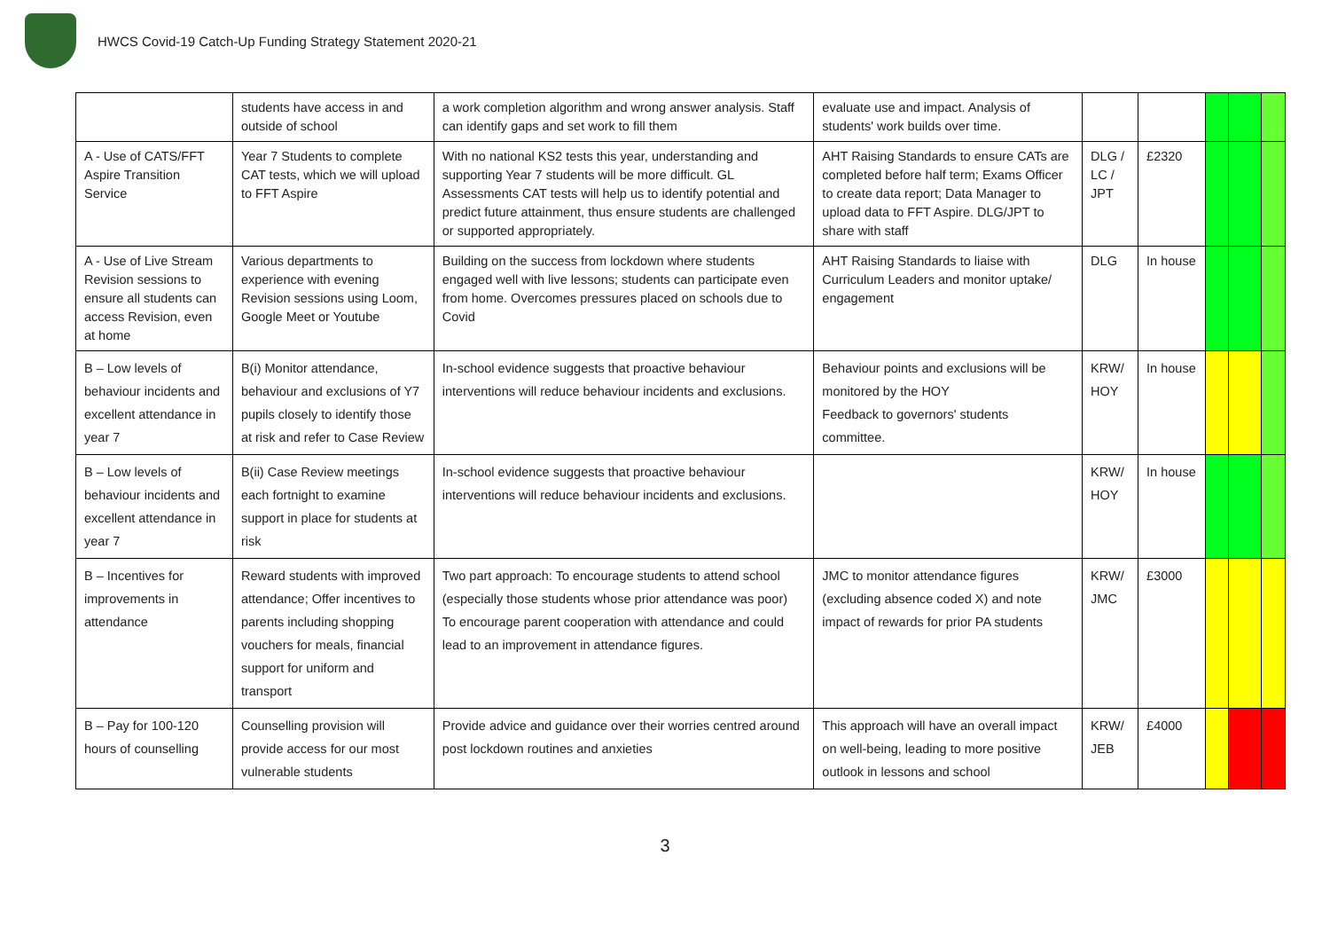HWCS Covid-19 Catch-Up Funding Strategy Statement 2020-21
| | students have access in and outside of school | a work completion algorithm and wrong answer analysis. Staff can identify gaps and set work to fill them | evaluate use and impact. Analysis of students' work builds over time. | | | | | |
| A - Use of CATS/FFT Aspire Transition Service | Year 7 Students to complete CAT tests, which we will upload to FFT Aspire | With no national KS2 tests this year, understanding and supporting Year 7 students will be more difficult. GL Assessments CAT tests will help us to identify potential and predict future attainment, thus ensure students are challenged or supported appropriately. | AHT Raising Standards to ensure CATs are completed before half term; Exams Officer to create data report; Data Manager to upload data to FFT Aspire. DLG/JPT to share with staff | DLG / LC / JPT | £2320 | | | |
| A - Use of Live Stream Revision sessions to ensure all students can access Revision, even at home | Various departments to experience with evening Revision sessions using Loom, Google Meet or Youtube | Building on the success from lockdown where students engaged well with live lessons; students can participate even from home. Overcomes pressures placed on schools due to Covid | AHT Raising Standards to liaise with Curriculum Leaders and monitor uptake/ engagement | DLG | In house | | | |
| B – Low levels of behaviour incidents and excellent attendance in year 7 | B(i) Monitor attendance, behaviour and exclusions of Y7 pupils closely to identify those at risk and refer to Case Review | In-school evidence suggests that proactive behaviour interventions will reduce behaviour incidents and exclusions. | Behaviour points and exclusions will be monitored by the HOY Feedback to governors' students committee. | KRW/ HOY | In house | | | |
| B – Low levels of behaviour incidents and excellent attendance in year 7 | B(ii) Case Review meetings each fortnight to examine support in place for students at risk | In-school evidence suggests that proactive behaviour interventions will reduce behaviour incidents and exclusions. | | KRW/ HOY | In house | | | |
| B – Incentives for improvements in attendance | Reward students with improved attendance; Offer incentives to parents including shopping vouchers for meals, financial support for uniform and transport | Two part approach: To encourage students to attend school (especially those students whose prior attendance was poor) To encourage parent cooperation with attendance and could lead to an improvement in attendance figures. | JMC to monitor attendance figures (excluding absence coded X) and note impact of rewards for prior PA students | KRW/ JMC | £3000 | | | |
| B – Pay for 100-120 hours of counselling | Counselling provision will provide access for our most vulnerable students | Provide advice and guidance over their worries centred around post lockdown routines and anxieties | This approach will have an overall impact on well-being, leading to more positive outlook in lessons and school | KRW/ JEB | £4000 | | | |
3